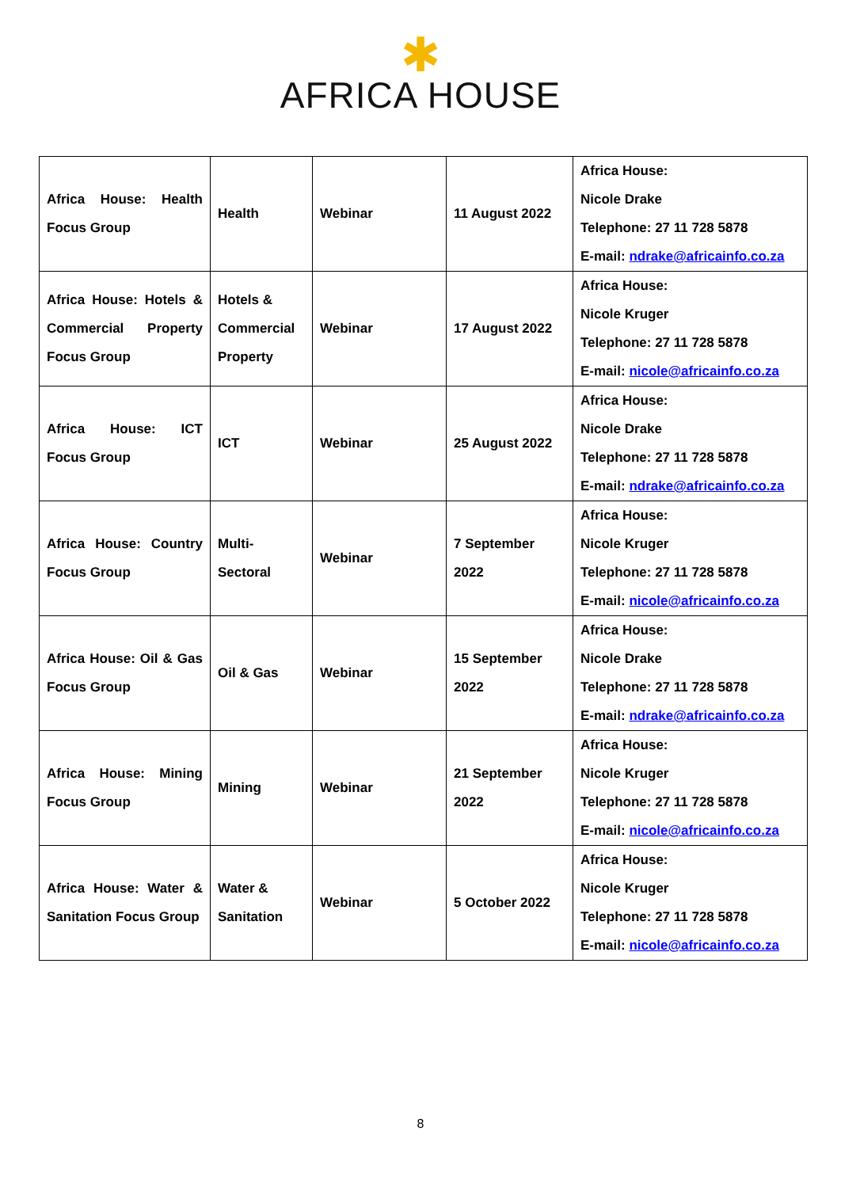✱
AFRICA HOUSE
| Africa House: Health Focus Group | Health | Webinar | 11 August 2022 | Africa House: Nicole Drake Telephone: 27 11 728 5878 E-mail: ndrake@africainfo.co.za |
| Africa House: Hotels & Commercial Property Focus Group | Hotels & Commercial Property | Webinar | 17 August 2022 | Africa House: Nicole Kruger Telephone: 27 11 728 5878 E-mail: nicole@africainfo.co.za |
| Africa House: ICT Focus Group | ICT | Webinar | 25 August 2022 | Africa House: Nicole Drake Telephone: 27 11 728 5878 E-mail: ndrake@africainfo.co.za |
| Africa House: Country Focus Group | Multi- Sectoral | Webinar | 7 September 2022 | Africa House: Nicole Kruger Telephone: 27 11 728 5878 E-mail: nicole@africainfo.co.za |
| Africa House: Oil & Gas Focus Group | Oil & Gas | Webinar | 15 September 2022 | Africa House: Nicole Drake Telephone: 27 11 728 5878 E-mail: ndrake@africainfo.co.za |
| Africa House: Mining Focus Group | Mining | Webinar | 21 September 2022 | Africa House: Nicole Kruger Telephone: 27 11 728 5878 E-mail: nicole@africainfo.co.za |
| Africa House: Water & Sanitation Focus Group | Water & Sanitation | Webinar | 5 October 2022 | Africa House: Nicole Kruger Telephone: 27 11 728 5878 E-mail: nicole@africainfo.co.za |
8